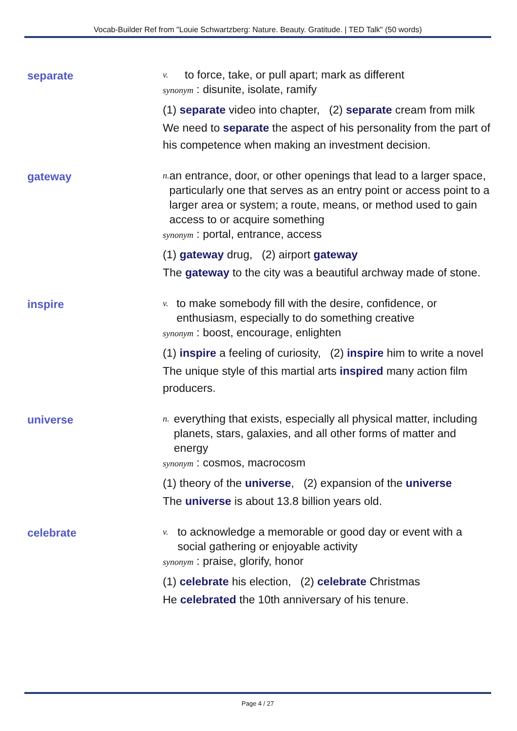Vocab-Builder Ref from "Louie Schwartzberg: Nature. Beauty. Gratitude. | TED Talk" (50 words)
separate
v. to force, take, or pull apart; mark as different
synonym : disunite, isolate, ramify
(1) separate video into chapter, (2) separate cream from milk
We need to separate the aspect of his personality from the part of his competence when making an investment decision.
gateway
n. an entrance, door, or other openings that lead to a larger space, particularly one that serves as an entry point or access point to a larger area or system; a route, means, or method used to gain access to or acquire something
synonym : portal, entrance, access
(1) gateway drug, (2) airport gateway
The gateway to the city was a beautiful archway made of stone.
inspire
v. to make somebody fill with the desire, confidence, or enthusiasm, especially to do something creative
synonym : boost, encourage, enlighten
(1) inspire a feeling of curiosity, (2) inspire him to write a novel
The unique style of this martial arts inspired many action film producers.
universe
n. everything that exists, especially all physical matter, including planets, stars, galaxies, and all other forms of matter and energy
synonym : cosmos, macrocosm
(1) theory of the universe, (2) expansion of the universe
The universe is about 13.8 billion years old.
celebrate
v. to acknowledge a memorable or good day or event with a social gathering or enjoyable activity
synonym : praise, glorify, honor
(1) celebrate his election, (2) celebrate Christmas
He celebrated the 10th anniversary of his tenure.
Page 4 / 27